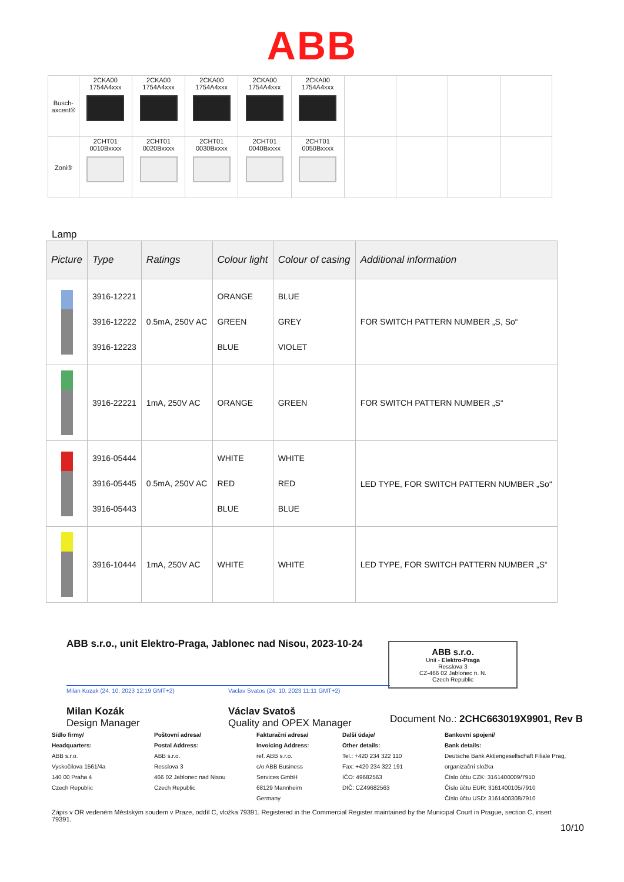ABB
| Busch-axcent® | 2CKA00 1754A4xxx | 2CKA00 1754A4xxx | 2CKA00 1754A4xxx | 2CKA00 1754A4xxx | 2CKA00 1754A4xxx | | | | |
| Zoni® | 2CHT01 0010Bxxxx | 2CHT01 0020Bxxxx | 2CHT01 0030Bxxxx | 2CHT01 0040Bxxxx | 2CHT01 0050Bxxxx | | | | |
Lamp
| Picture | Type | Ratings | Colour light | Colour of casing | Additional information |
| --- | --- | --- | --- | --- | --- |
| | 3916-12221 3916-12222 3916-12223 | 0.5mA, 250V AC | ORANGE GREEN BLUE | BLUE GREY VIOLET | FOR SWITCH PATTERN NUMBER „S, So“ |
| | 3916-22221 | 1mA, 250V AC | ORANGE | GREEN | FOR SWITCH PATTERN NUMBER „S“ |
| | 3916-05444 3916-05445 3916-05443 | 0.5mA, 250V AC | WHITE RED BLUE | WHITE RED BLUE | LED TYPE, FOR SWITCH PATTERN NUMBER „So“ |
| | 3916-10444 | 1mA, 250V AC | WHITE | WHITE | LED TYPE, FOR SWITCH PATTERN NUMBER „S“ |
ABB s.r.o., unit Elektro-Praga, Jablonec nad Nisou, 2023-10-24
Milan Kozak (24. 10. 2023 12:19 GMT+2)
Milan Kozák
Design Manager
Vaclav Svatos (24. 10. 2023 11:11 GMT+2)
Václav Svatoš
Quality and OPEX Manager
Document No.: 2CHC663019X9901, Rev B
ABB s.r.o.
Unit - Elektro-Praga
Resslova 3
CZ-466 02 Jablonec n. N.
Czech Republic
Sídlo firmy/
Headquarters:
ABB s.r.o.
Vyskočilova 1561/4a
140 00 Praha 4
Czech Republic
Poštovní adresa/
Postal Address:
ABB s.r.o.
Resslova 3
466 02 Jablonec nad Nisou
Czech Republic
Fakturační adresa/
Invoicing Address:
ref. ABB s.r.o.
c/o ABB Business
Services GmbH
68129 Mannheim
Germany
Další údaje/
Other details:
Tel.: +420 234 322 110
Fax: +420 234 322 191
IČO: 49682563
DIČ: CZ49682563
Bankovní spojení/
Bank details:
Deutsche Bank Aktiengesellschaft Filiale Prag, organizační složka
Číslo účtu CZK: 3161400009/7910
Číslo účtu EUR: 3161400105/7910
Číslo účtu USD: 3161400308/7910
Zápis v OR vedeném Městským soudem v Praze, oddíl C, vložka 79391. Registered in the Commercial Register maintained by the Municipal Court in Prague, section C, insert 79391.
10/10